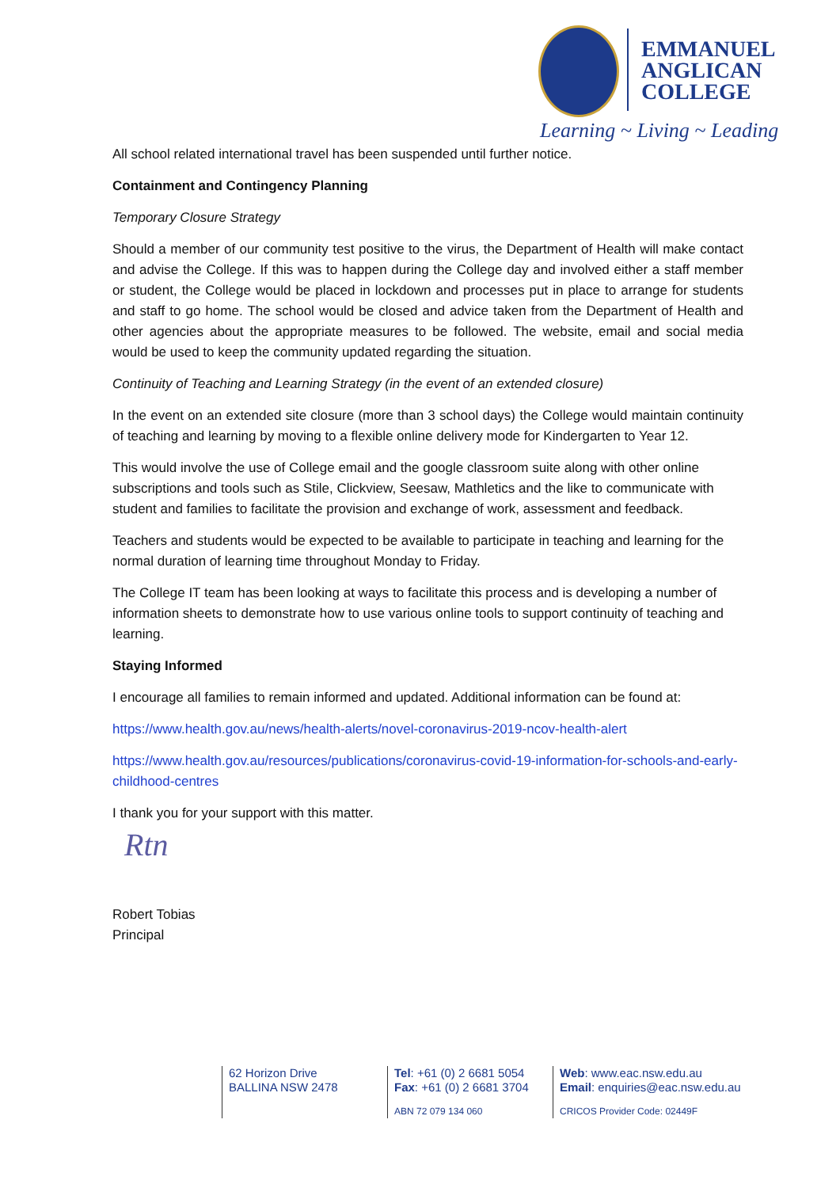EMMANUEL
ANGLICAN
COLLEGE
Learning ~ Living ~ Leading
All school related international travel has been suspended until further notice.
Containment and Contingency Planning
Temporary Closure Strategy
Should a member of our community test positive to the virus, the Department of Health will make contact and advise the College. If this was to happen during the College day and involved either a staff member or student, the College would be placed in lockdown and processes put in place to arrange for students and staff to go home. The school would be closed and advice taken from the Department of Health and other agencies about the appropriate measures to be followed. The website, email and social media would be used to keep the community updated regarding the situation.
Continuity of Teaching and Learning Strategy (in the event of an extended closure)
In the event on an extended site closure (more than 3 school days) the College would maintain continuity of teaching and learning by moving to a flexible online delivery mode for Kindergarten to Year 12.
This would involve the use of College email and the google classroom suite along with other online subscriptions and tools such as Stile, Clickview, Seesaw, Mathletics and the like to communicate with student and families to facilitate the provision and exchange of work, assessment and feedback.
Teachers and students would be expected to be available to participate in teaching and learning for the normal duration of learning time throughout Monday to Friday.
The College IT team has been looking at ways to facilitate this process and is developing a number of information sheets to demonstrate how to use various online tools to support continuity of teaching and learning.
Staying Informed
I encourage all families to remain informed and updated. Additional information can be found at:
https://www.health.gov.au/news/health-alerts/novel-coronavirus-2019-ncov-health-alert
https://www.health.gov.au/resources/publications/coronavirus-covid-19-information-for-schools-and-early-childhood-centres
I thank you for your support with this matter.
Rtn
Robert Tobias
Principal
62 Horizon Drive
BALLINA NSW 2478
Tel: +61 (0) 2 6681 5054
Fax: +61 (0) 2 6681 3704
ABN 72 079 134 060
Web: www.eac.nsw.edu.au
Email: enquiries@eac.nsw.edu.au
CRICOS Provider Code: 02449F